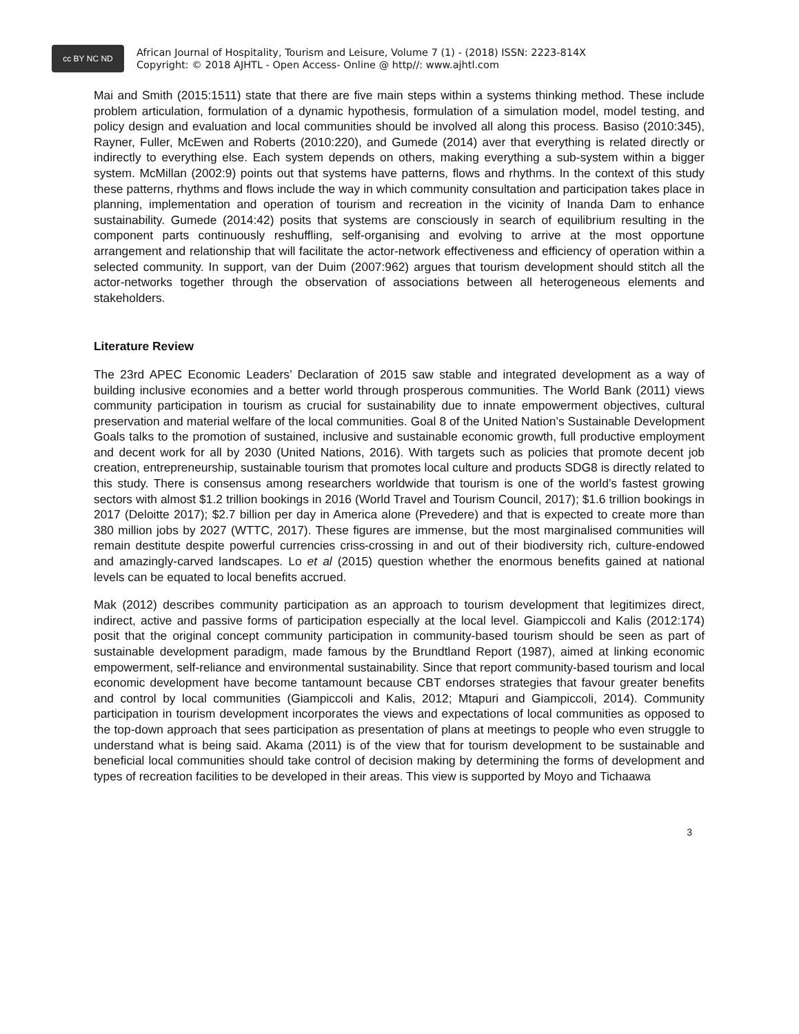cc BY NC ND
African Journal of Hospitality, Tourism and Leisure, Volume 7 (1) - (2018) ISSN: 2223-814X
Copyright: © 2018 AJHTL - Open Access- Online @ http//: www.ajhtl.com
Mai and Smith (2015:1511) state that there are five main steps within a systems thinking method. These include problem articulation, formulation of a dynamic hypothesis, formulation of a simulation model, model testing, and policy design and evaluation and local communities should be involved all along this process. Basiso (2010:345), Rayner, Fuller, McEwen and Roberts (2010:220), and Gumede (2014) aver that everything is related directly or indirectly to everything else. Each system depends on others, making everything a sub-system within a bigger system. McMillan (2002:9) points out that systems have patterns, flows and rhythms. In the context of this study these patterns, rhythms and flows include the way in which community consultation and participation takes place in planning, implementation and operation of tourism and recreation in the vicinity of Inanda Dam to enhance sustainability. Gumede (2014:42) posits that systems are consciously in search of equilibrium resulting in the component parts continuously reshuffling, self-organising and evolving to arrive at the most opportune arrangement and relationship that will facilitate the actor-network effectiveness and efficiency of operation within a selected community. In support, van der Duim (2007:962) argues that tourism development should stitch all the actor-networks together through the observation of associations between all heterogeneous elements and stakeholders.
Literature Review
The 23rd APEC Economic Leaders’ Declaration of 2015 saw stable and integrated development as a way of building inclusive economies and a better world through prosperous communities. The World Bank (2011) views community participation in tourism as crucial for sustainability due to innate empowerment objectives, cultural preservation and material welfare of the local communities. Goal 8 of the United Nation’s Sustainable Development Goals talks to the promotion of sustained, inclusive and sustainable economic growth, full productive employment and decent work for all by 2030 (United Nations, 2016). With targets such as policies that promote decent job creation, entrepreneurship, sustainable tourism that promotes local culture and products SDG8 is directly related to this study. There is consensus among researchers worldwide that tourism is one of the world’s fastest growing sectors with almost $1.2 trillion bookings in 2016 (World Travel and Tourism Council, 2017); $1.6 trillion bookings in 2017 (Deloitte 2017); $2.7 billion per day in America alone (Prevedere) and that is expected to create more than 380 million jobs by 2027 (WTTC, 2017). These figures are immense, but the most marginalised communities will remain destitute despite powerful currencies criss-crossing in and out of their biodiversity rich, culture-endowed and amazingly-carved landscapes. Lo et al (2015) question whether the enormous benefits gained at national levels can be equated to local benefits accrued.
Mak (2012) describes community participation as an approach to tourism development that legitimizes direct, indirect, active and passive forms of participation especially at the local level. Giampiccoli and Kalis (2012:174) posit that the original concept community participation in community-based tourism should be seen as part of sustainable development paradigm, made famous by the Brundtland Report (1987), aimed at linking economic empowerment, self-reliance and environmental sustainability. Since that report community-based tourism and local economic development have become tantamount because CBT endorses strategies that favour greater benefits and control by local communities (Giampiccoli and Kalis, 2012; Mtapuri and Giampiccoli, 2014). Community participation in tourism development incorporates the views and expectations of local communities as opposed to the top-down approach that sees participation as presentation of plans at meetings to people who even struggle to understand what is being said. Akama (2011) is of the view that for tourism development to be sustainable and beneficial local communities should take control of decision making by determining the forms of development and types of recreation facilities to be developed in their areas. This view is supported by Moyo and Tichaawa
3